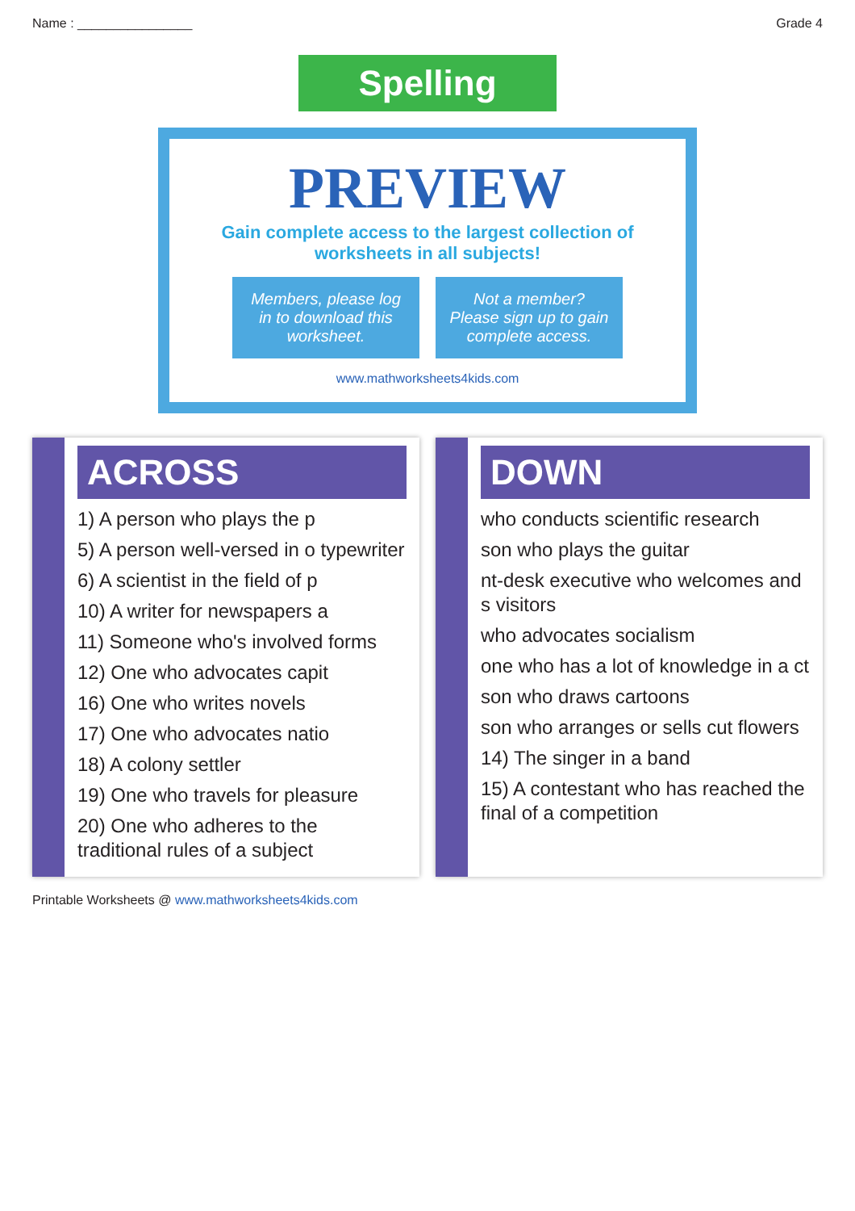Name : ________________ Grade 4
Spelling
PREVIEW
Gain complete access to the largest collection of worksheets in all subjects!
Members, please log in to download this worksheet.
Not a member? Please sign up to gain complete access.
www.mathworksheets4kids.com
ACROSS
1) A person who plays the p
5) A person well-versed in o typewriter
6) A scientist in the field of p
10) A writer for newspapers a
11) Someone who's involved forms
12) One who advocates capit
16) One who writes novels
17) One who advocates natio
18) A colony settler
19) One who travels for pleasure
20) One who adheres to the traditional rules of a subject
DOWN
who conducts scientific research
son who plays the guitar
nt-desk executive who welcomes and s visitors
who advocates socialism
one who has a lot of knowledge in a ct
son who draws cartoons
son who arranges or sells cut flowers
14) The singer in a band
15) A contestant who has reached the final of a competition
Printable Worksheets @ www.mathworksheets4kids.com